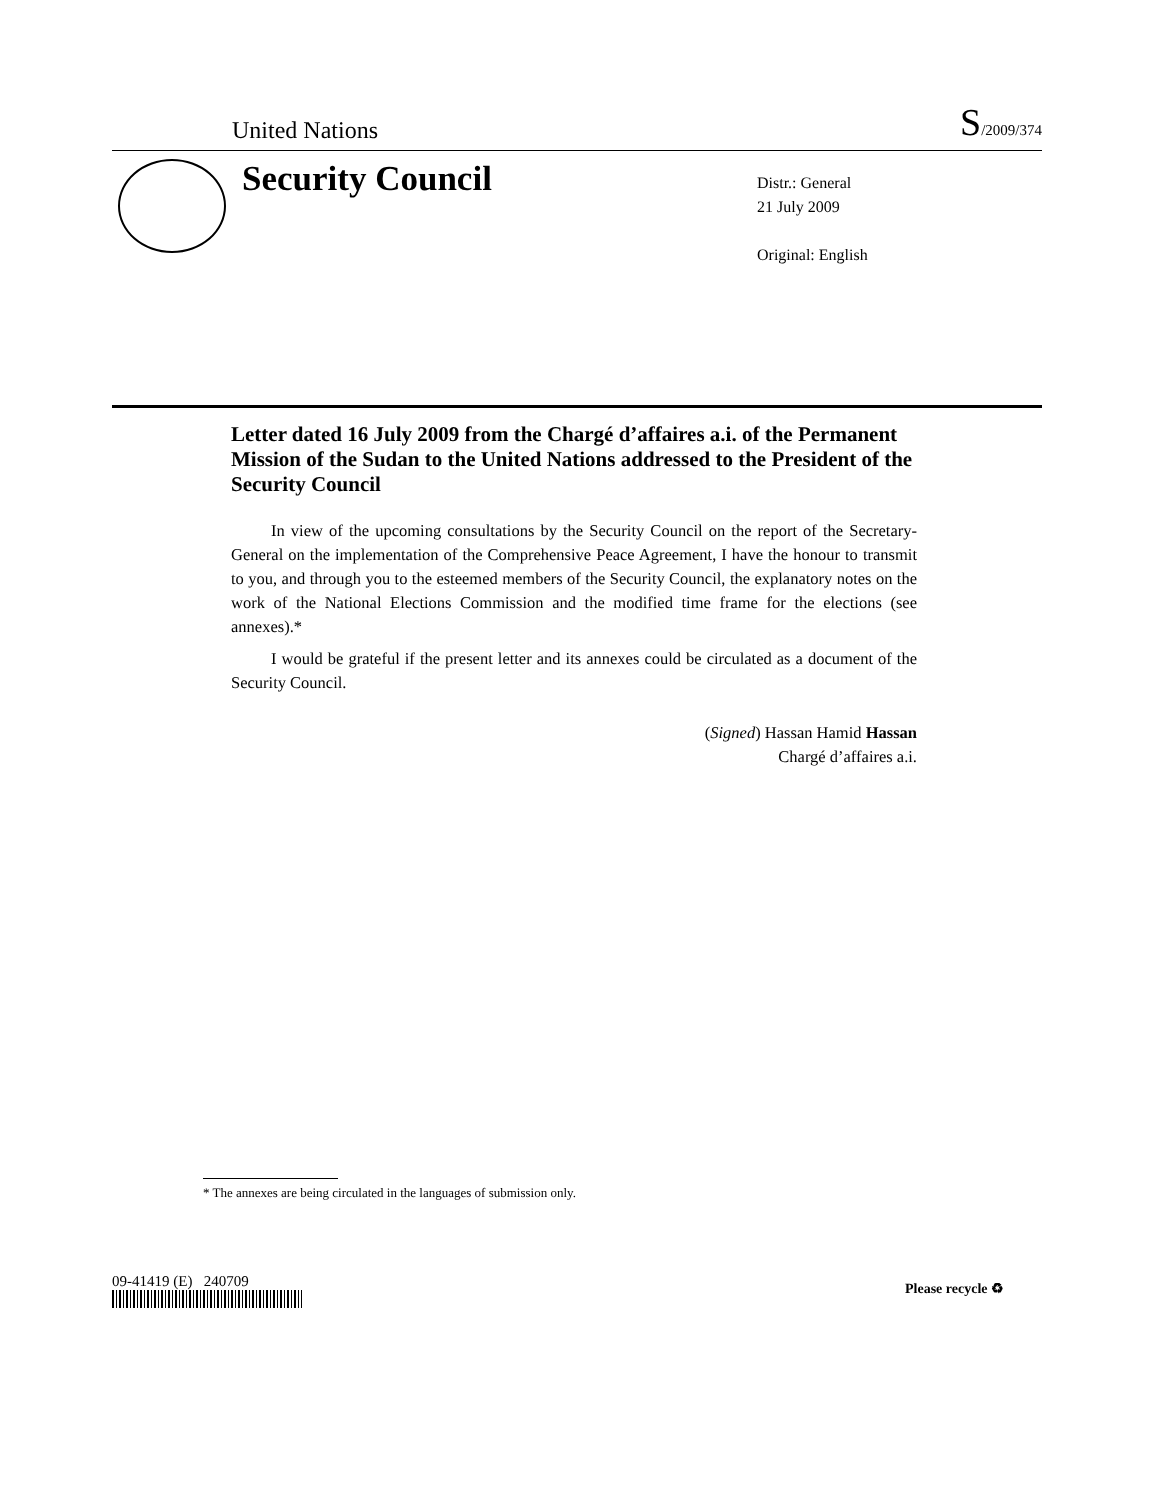United Nations S/2009/374
Security Council
Distr.: General
21 July 2009
Original: English
Letter dated 16 July 2009 from the Chargé d’affaires a.i. of the Permanent Mission of the Sudan to the United Nations addressed to the President of the Security Council
In view of the upcoming consultations by the Security Council on the report of the Secretary-General on the implementation of the Comprehensive Peace Agreement, I have the honour to transmit to you, and through you to the esteemed members of the Security Council, the explanatory notes on the work of the National Elections Commission and the modified time frame for the elections (see annexes).*
I would be grateful if the present letter and its annexes could be circulated as a document of the Security Council.
(Signed) Hassan Hamid Hassan
Chargé d’affaires a.i.
* The annexes are being circulated in the languages of submission only.
09-41419 (E) 240709 Please recycle ♻